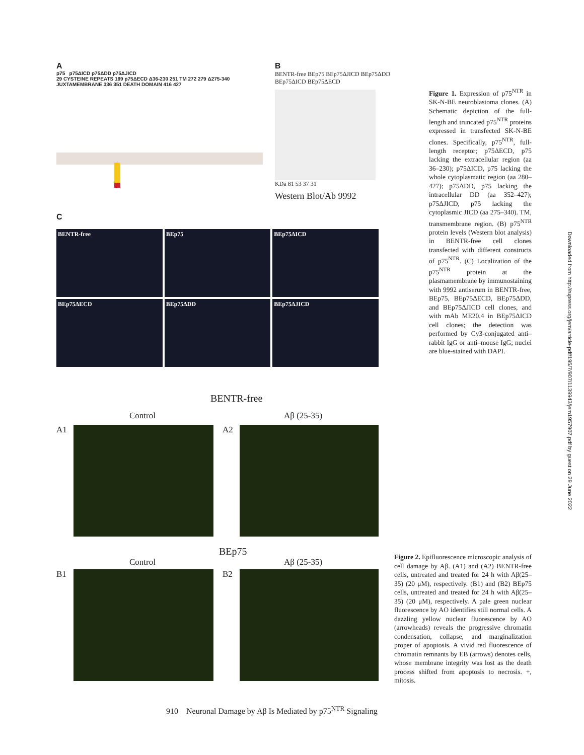A
p75 p75ΔICD p75ΔDD p75ΔJICD
29 CYSTEINE REPEATS 189 p75ΔECD Δ36-230 251 TM 272 279 Δ275-340 JUXTAMEMBRANE 336 351 DEATH DOMAIN 416 427
B
BENTR-free BEp75 BEp75ΔJICD BEp75ΔDD BEp75ΔICD BEp75ΔECD
KDa 81 53 37 31
Western Blot/Ab 9992
Figure 1. Expression of p75<sup>NTR</sup> in SK-N-BE neuroblastoma clones. (A) Schematic depiction of the full-length and truncated p75<sup>NTR</sup> proteins expressed in transfected SK-N-BE clones. Specifically, p75<sup>NTR</sup>, full-length receptor; p75ΔECD, p75 lacking the extracellular region (aa 36–230); p75ΔICD, p75 lacking the whole cytoplasmatic region (aa 280–427); p75ΔDD, p75 lacking the intracellular DD (aa 352–427); p75ΔJICD, p75 lacking the cytoplasmic JICD (aa 275–340). TM, transmembrane region. (B) p75<sup>NTR</sup> protein levels (Western blot analysis) in BENTR-free cell clones transfected with different constructs of p75<sup>NTR</sup>. (C) Localization of the p75<sup>NTR</sup> protein at the plasmamembrane by immunostaining with 9992 antiserum in BENTR-free, BEp75, BEp75ΔECD, BEp75ΔDD, and BEp75ΔJICD cell clones, and with mAb ME20.4 in BEp75ΔICD cell clones; the detection was performed by Cy3-conjugated anti–rabbit IgG or anti–mouse IgG; nuclei are blue-stained with DAPI.
C
BENTR-free
BEp75
BEp75ΔICD
BEp75ΔECD
BEp75ΔDD
BEp75ΔJICD
BENTR-free
Control Aβ (25-35)
A1 A2
BEp75
Control Aβ (25-35)
B1 B2
Figure 2. Epifluorescence microscopic analysis of cell damage by Aβ. (A1) and (A2) BENTR-free cells, untreated and treated for 24 h with Aβ(25–35) (20 μM), respectively. (B1) and (B2) BEp75 cells, untreated and treated for 24 h with Aβ(25–35) (20 μM), respectively. A pale green nuclear fluorescence by AO identifies still normal cells. A dazzling yellow nuclear fluorescence by AO (arrowheads) reveals the progressive chromatin condensation, collapse, and marginalization proper of apoptosis. A vivid red fluorescence of chromatin remnants by EB (arrows) denotes cells, whose membrane integrity was lost as the death process shifted from apoptosis to necrosis. +, mitosis.
910 Neuronal Damage by Aβ Is Mediated by p75<sup>NTR</sup> Signaling
Downloaded from http://rupress.org/jem/article-pdf/195/7/907/1139943/jem1957907.pdf by guest on 29 June 2022